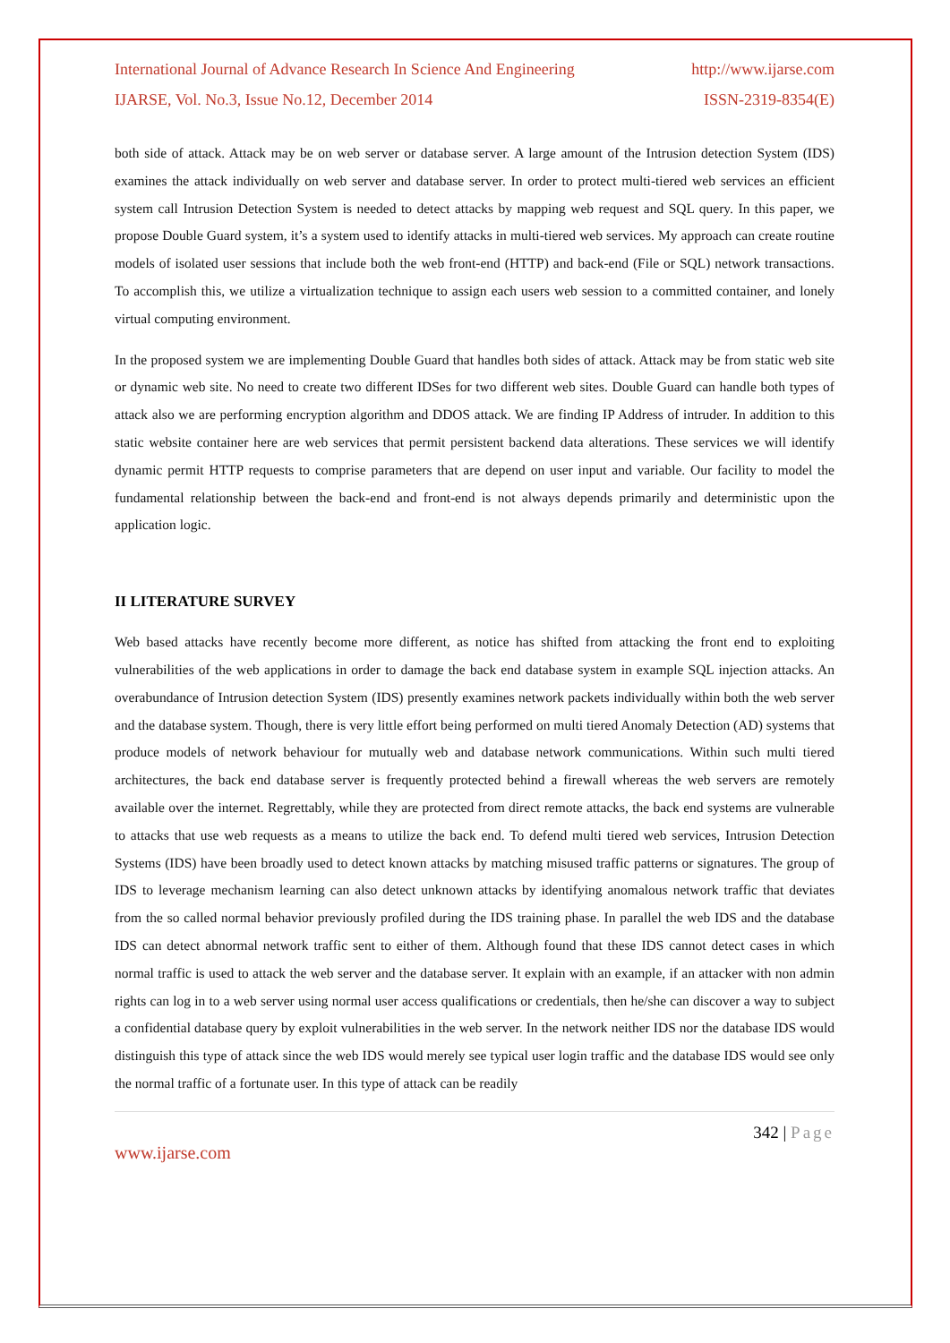International Journal of Advance Research In Science And Engineering http://www.ijarse.com
IJARSE, Vol. No.3, Issue No.12, December 2014 ISSN-2319-8354(E)
both side of attack. Attack may be on web server or database server. A large amount of the Intrusion detection System (IDS) examines the attack individually on web server and database server. In order to protect multi-tiered web services an efficient system call Intrusion Detection System is needed to detect attacks by mapping web request and SQL query. In this paper, we propose Double Guard system, it’s a system used to identify attacks in multi-tiered web services. My approach can create routine models of isolated user sessions that include both the web front-end (HTTP) and back-end (File or SQL) network transactions. To accomplish this, we utilize a virtualization technique to assign each users web session to a committed container, and lonely virtual computing environment.
In the proposed system we are implementing Double Guard that handles both sides of attack. Attack may be from static web site or dynamic web site. No need to create two different IDSes for two different web sites. Double Guard can handle both types of attack also we are performing encryption algorithm and DDOS attack. We are finding IP Address of intruder. In addition to this static website container here are web services that permit persistent backend data alterations. These services we will identify dynamic permit HTTP requests to comprise parameters that are depend on user input and variable. Our facility to model the fundamental relationship between the back-end and front-end is not always depends primarily and deterministic upon the application logic.
II LITERATURE SURVEY
Web based attacks have recently become more different, as notice has shifted from attacking the front end to exploiting vulnerabilities of the web applications in order to damage the back end database system in example SQL injection attacks. An overabundance of Intrusion detection System (IDS) presently examines network packets individually within both the web server and the database system. Though, there is very little effort being performed on multi tiered Anomaly Detection (AD) systems that produce models of network behaviour for mutually web and database network communications. Within such multi tiered architectures, the back end database server is frequently protected behind a firewall whereas the web servers are remotely available over the internet. Regrettably, while they are protected from direct remote attacks, the back end systems are vulnerable to attacks that use web requests as a means to utilize the back end. To defend multi tiered web services, Intrusion Detection Systems (IDS) have been broadly used to detect known attacks by matching misused traffic patterns or signatures. The group of IDS to leverage mechanism learning can also detect unknown attacks by identifying anomalous network traffic that deviates from the so called normal behavior previously profiled during the IDS training phase. In parallel the web IDS and the database IDS can detect abnormal network traffic sent to either of them. Although found that these IDS cannot detect cases in which normal traffic is used to attack the web server and the database server. It explain with an example, if an attacker with non admin rights can log in to a web server using normal user access qualifications or credentials, then he/she can discover a way to subject a confidential database query by exploit vulnerabilities in the web server. In the network neither IDS nor the database IDS would distinguish this type of attack since the web IDS would merely see typical user login traffic and the database IDS would see only the normal traffic of a fortunate user. In this type of attack can be readily
342 | Page
www.ijarse.com